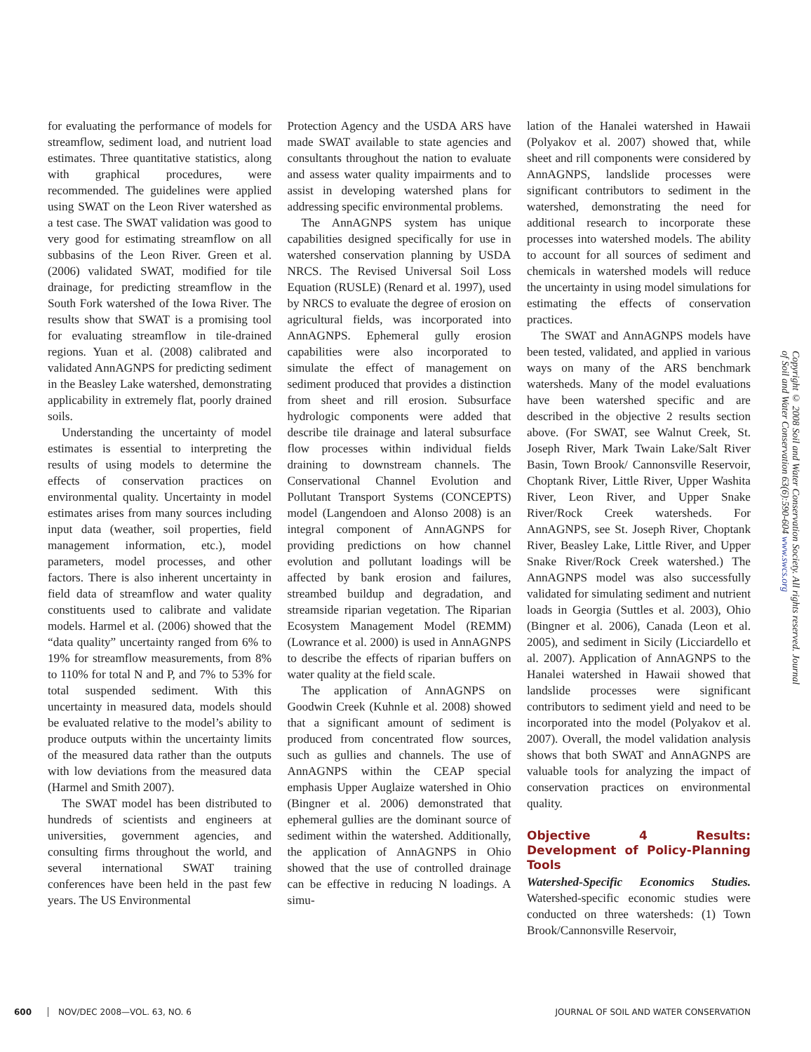for evaluating the performance of models for streamflow, sediment load, and nutrient load estimates. Three quantitative statistics, along with graphical procedures, were recommended. The guidelines were applied using SWAT on the Leon River watershed as a test case. The SWAT validation was good to very good for estimating streamflow on all subbasins of the Leon River. Green et al. (2006) validated SWAT, modified for tile drainage, for predicting streamflow in the South Fork watershed of the Iowa River. The results show that SWAT is a promising tool for evaluating streamflow in tile-drained regions. Yuan et al. (2008) calibrated and validated AnnAGNPS for predicting sediment in the Beasley Lake watershed, demonstrating applicability in extremely flat, poorly drained soils.
Understanding the uncertainty of model estimates is essential to interpreting the results of using models to determine the effects of conservation practices on environmental quality. Uncertainty in model estimates arises from many sources including input data (weather, soil properties, field management information, etc.), model parameters, model processes, and other factors. There is also inherent uncertainty in field data of streamflow and water quality constituents used to calibrate and validate models. Harmel et al. (2006) showed that the “data quality” uncertainty ranged from 6% to 19% for streamflow measurements, from 8% to 110% for total N and P, and 7% to 53% for total suspended sediment. With this uncertainty in measured data, models should be evaluated relative to the model’s ability to produce outputs within the uncertainty limits of the measured data rather than the outputs with low deviations from the measured data (Harmel and Smith 2007).
The SWAT model has been distributed to hundreds of scientists and engineers at universities, government agencies, and consulting firms throughout the world, and several international SWAT training conferences have been held in the past few years. The US Environmental
Protection Agency and the USDA ARS have made SWAT available to state agencies and consultants throughout the nation to evaluate and assess water quality impairments and to assist in developing watershed plans for addressing specific environmental problems.
The AnnAGNPS system has unique capabilities designed specifically for use in watershed conservation planning by USDA NRCS. The Revised Universal Soil Loss Equation (RUSLE) (Renard et al. 1997), used by NRCS to evaluate the degree of erosion on agricultural fields, was incorporated into AnnAGNPS. Ephemeral gully erosion capabilities were also incorporated to simulate the effect of management on sediment produced that provides a distinction from sheet and rill erosion. Subsurface hydrologic components were added that describe tile drainage and lateral subsurface flow processes within individual fields draining to downstream channels. The Conservational Channel Evolution and Pollutant Transport Systems (CONCEPTS) model (Langendoen and Alonso 2008) is an integral component of AnnAGNPS for providing predictions on how channel evolution and pollutant loadings will be affected by bank erosion and failures, streambed buildup and degradation, and streamside riparian vegetation. The Riparian Ecosystem Management Model (REMM) (Lowrance et al. 2000) is used in AnnAGNPS to describe the effects of riparian buffers on water quality at the field scale.
The application of AnnAGNPS on Goodwin Creek (Kuhnle et al. 2008) showed that a significant amount of sediment is produced from concentrated flow sources, such as gullies and channels. The use of AnnAGNPS within the CEAP special emphasis Upper Auglaize watershed in Ohio (Bingner et al. 2006) demonstrated that ephemeral gullies are the dominant source of sediment within the watershed. Additionally, the application of AnnAGNPS in Ohio showed that the use of controlled drainage can be effective in reducing N loadings. A simu-
lation of the Hanalei watershed in Hawaii (Polyakov et al. 2007) showed that, while sheet and rill components were considered by AnnAGNPS, landslide processes were significant contributors to sediment in the watershed, demonstrating the need for additional research to incorporate these processes into watershed models. The ability to account for all sources of sediment and chemicals in watershed models will reduce the uncertainty in using model simulations for estimating the effects of conservation practices.
The SWAT and AnnAGNPS models have been tested, validated, and applied in various ways on many of the ARS benchmark watersheds. Many of the model evaluations have been watershed specific and are described in the objective 2 results section above. (For SWAT, see Walnut Creek, St. Joseph River, Mark Twain Lake/Salt River Basin, Town Brook/ Cannonsville Reservoir, Choptank River, Little River, Upper Washita River, Leon River, and Upper Snake River/Rock Creek watersheds. For AnnAGNPS, see St. Joseph River, Choptank River, Beasley Lake, Little River, and Upper Snake River/Rock Creek watershed.) The AnnAGNPS model was also successfully validated for simulating sediment and nutrient loads in Georgia (Suttles et al. 2003), Ohio (Bingner et al. 2006), Canada (Leon et al. 2005), and sediment in Sicily (Licciardello et al. 2007). Application of AnnAGNPS to the Hanalei watershed in Hawaii showed that landslide processes were significant contributors to sediment yield and need to be incorporated into the model (Polyakov et al. 2007). Overall, the model validation analysis shows that both SWAT and AnnAGNPS are valuable tools for analyzing the impact of conservation practices on environmental quality.
Objective 4 Results: Development of Policy-Planning Tools
Watershed-Specific Economics Studies. Watershed-specific economic studies were conducted on three watersheds: (1) Town Brook/Cannonsville Reservoir,
Copyright © 2008 Soil and Water Conservation Society. All rights reserved. Journal of Soil and Water Conservation 63(6):590-604 www.swcs.org
600 NOV/DEC 2008—VOL. 63, NO. 6 JOURNAL OF SOIL AND WATER CONSERVATION